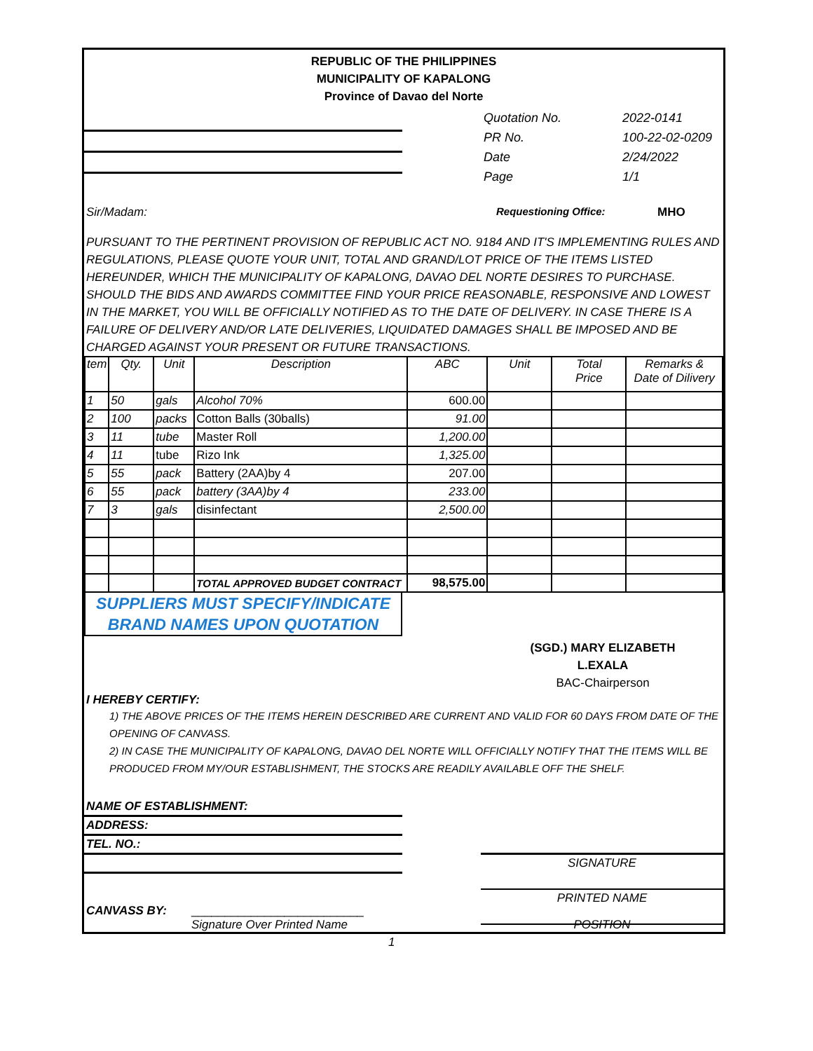REPUBLIC OF THE PHILIPPINES
MUNICIPALITY OF KAPALONG
Province of Davao del Norte
Quotation No. 2022-0141
PR No. 100-22-02-0209
Date 2/24/2022
Page 1/1
Sir/Madam: Requestioning Office: MHO
PURSUANT TO THE PERTINENT PROVISION OF REPUBLIC ACT NO. 9184 AND IT'S IMPLEMENTING RULES AND REGULATIONS, PLEASE QUOTE YOUR UNIT, TOTAL AND GRAND/LOT PRICE OF THE ITEMS LISTED HEREUNDER, WHICH THE MUNICIPALITY OF KAPALONG, DAVAO DEL NORTE DESIRES TO PURCHASE. SHOULD THE BIDS AND AWARDS COMMITTEE FIND YOUR PRICE REASONABLE, RESPONSIVE AND LOWEST IN THE MARKET, YOU WILL BE OFFICIALLY NOTIFIED AS TO THE DATE OF DELIVERY. IN CASE THERE IS A FAILURE OF DELIVERY AND/OR LATE DELIVERIES, LIQUIDATED DAMAGES SHALL BE IMPOSED AND BE CHARGED AGAINST YOUR PRESENT OR FUTURE TRANSACTIONS.
| tem | Qty. | Unit | Description | ABC | Unit | Total Price | Remarks & Date of Dilivery |
| --- | --- | --- | --- | --- | --- | --- | --- |
| 1 | 50 | gals | Alcohol 70% | 600.00 | | | |
| 2 | 100 | packs | Cotton Balls (30balls) | 91.00 | | | |
| 3 | 11 | tube | Master Roll | 1,200.00 | | | |
| 4 | 11 | tube | Rizo Ink | 1,325.00 | | | |
| 5 | 55 | pack | Battery (2AA)by 4 | 207.00 | | | |
| 6 | 55 | pack | battery (3AA)by 4 | 233.00 | | | |
| 7 | 3 | gals | disinfectant | 2,500.00 | | | |
| | | | TOTAL APPROVED BUDGET CONTRACT | 98,575.00 | | | |
SUPPLIERS MUST SPECIFY/INDICATE
BRAND NAMES UPON QUOTATION
(SGD.) MARY ELIZABETH L.EXALA
BAC-Chairperson
I HEREBY CERTIFY:
1) THE ABOVE PRICES OF THE ITEMS HEREIN DESCRIBED ARE CURRENT AND VALID FOR 60 DAYS FROM DATE OF THE OPENING OF CANVASS.
2) IN CASE THE MUNICIPALITY OF KAPALONG, DAVAO DEL NORTE WILL OFFICIALLY NOTIFY THAT THE ITEMS WILL BE PRODUCED FROM MY/OUR ESTABLISHMENT, THE STOCKS ARE READILY AVAILABLE OFF THE SHELF.
NAME OF ESTABLISHMENT:
ADDRESS:
TEL. NO.:
SIGNATURE
PRINTED NAME
CANVASS BY: __________________________
Signature Over Printed Name POSITION
1